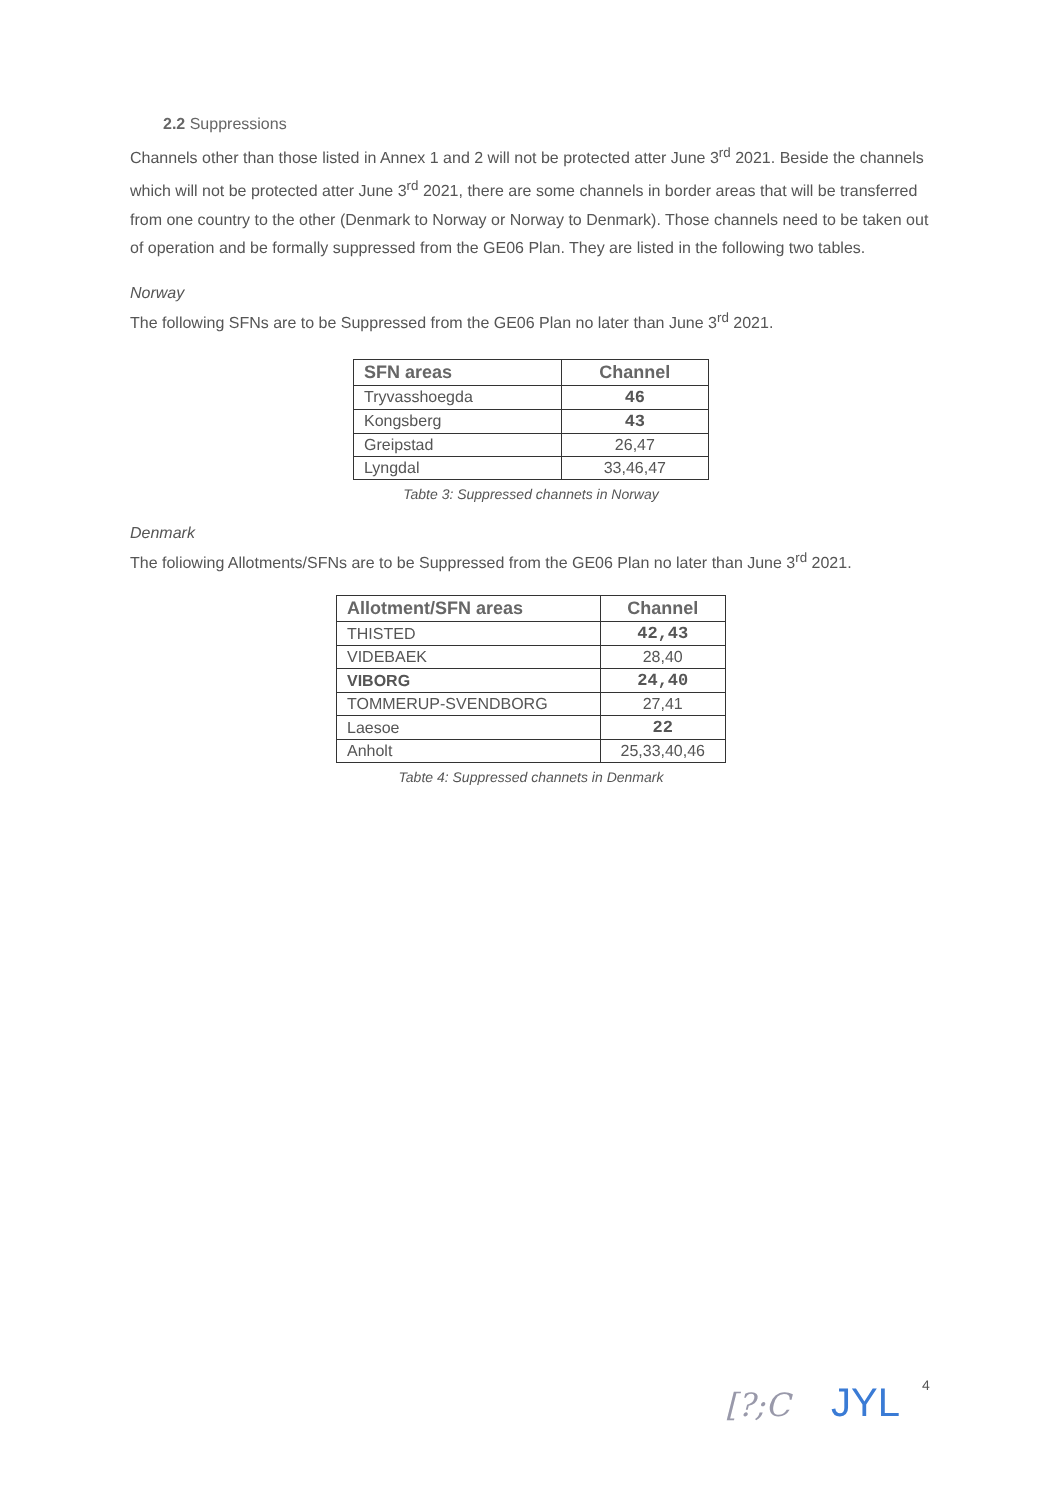2.2 Suppressions
Channels other than those listed in Annex 1 and 2 will not be protected atter June 3<sup>rd</sup> 2021. Beside the channels which will not be protected atter June 3<sup>rd</sup> 2021, there are some channels in border areas that will be transferred from one country to the other (Denmark to Norway or Norway to Denmark). Those channels need to be taken out of operation and be formally suppressed from the GE06 Plan. They are listed in the following two tables.
Norway
The following SFNs are to be Suppressed from the GE06 Plan no later than June 3<sup>rd</sup> 2021.
| SFN areas | Channel |
| --- | --- |
| Tryvasshoegda | 46 |
| Kongsberg | 43 |
| Greipstad | 26,47 |
| Lyngdal | 33,46,47 |
Tabte 3: Suppressed channets in Norway
Denmark
The foliowing Allotments/SFNs are to be Suppressed from the GE06 Plan no later than June 3<sup>rd</sup> 2021.
| Allotment/SFN areas | Channel |
| --- | --- |
| THISTED | 42,43 |
| VIDEBAEK | 28,40 |
| VIBORG | 24,40 |
| TOMMERUP-SVENDBORG | 27,41 |
| Laesoe | 22 |
| Anholt | 25,33,40,46 |
Tabte 4: Suppressed channets in Denmark
[?;C JYL 4